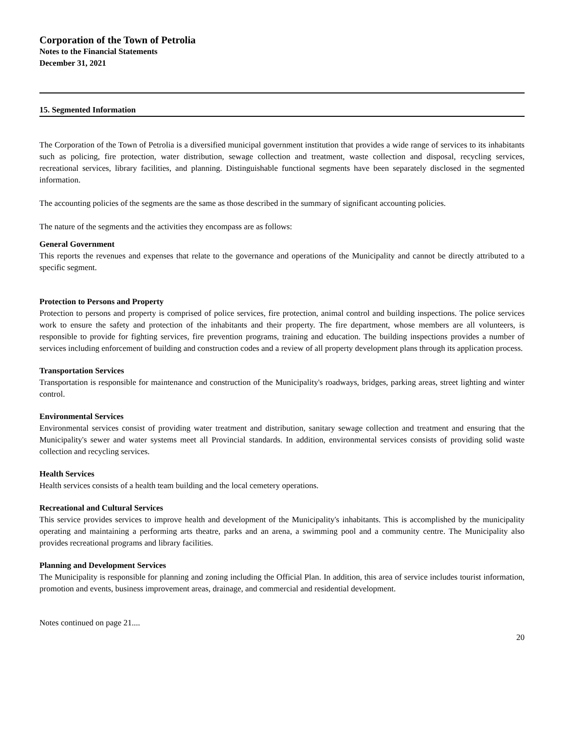Corporation of the Town of Petrolia
Notes to the Financial Statements
December 31, 2021
15. Segmented Information
The Corporation of the Town of Petrolia is a diversified municipal government institution that provides a wide range of services to its inhabitants such as policing, fire protection, water distribution, sewage collection and treatment, waste collection and disposal, recycling services, recreational services, library facilities, and planning. Distinguishable functional segments have been separately disclosed in the segmented information.
The accounting policies of the segments are the same as those described in the summary of significant accounting policies.
The nature of the segments and the activities they encompass are as follows:
General Government
This reports the revenues and expenses that relate to the governance and operations of the Municipality and cannot be directly attributed to a specific segment.
Protection to Persons and Property
Protection to persons and property is comprised of police services, fire protection, animal control and building inspections. The police services work to ensure the safety and protection of the inhabitants and their property. The fire department, whose members are all volunteers, is responsible to provide for fighting services, fire prevention programs, training and education. The building inspections provides a number of services including enforcement of building and construction codes and a review of all property development plans through its application process.
Transportation Services
Transportation is responsible for maintenance and construction of the Municipality's roadways, bridges, parking areas, street lighting and winter control.
Environmental Services
Environmental services consist of providing water treatment and distribution, sanitary sewage collection and treatment and ensuring that the Municipality's sewer and water systems meet all Provincial standards. In addition, environmental services consists of providing solid waste collection and recycling services.
Health Services
Health services consists of a health team building and the local cemetery operations.
Recreational and Cultural Services
This service provides services to improve health and development of the Municipality's inhabitants. This is accomplished by the municipality operating and maintaining a performing arts theatre, parks and an arena, a swimming pool and a community centre. The Municipality also provides recreational programs and library facilities.
Planning and Development Services
The Municipality is responsible for planning and zoning including the Official Plan. In addition, this area of service includes tourist information, promotion and events, business improvement areas, drainage, and commercial and residential development.
Notes continued on page 21....
20